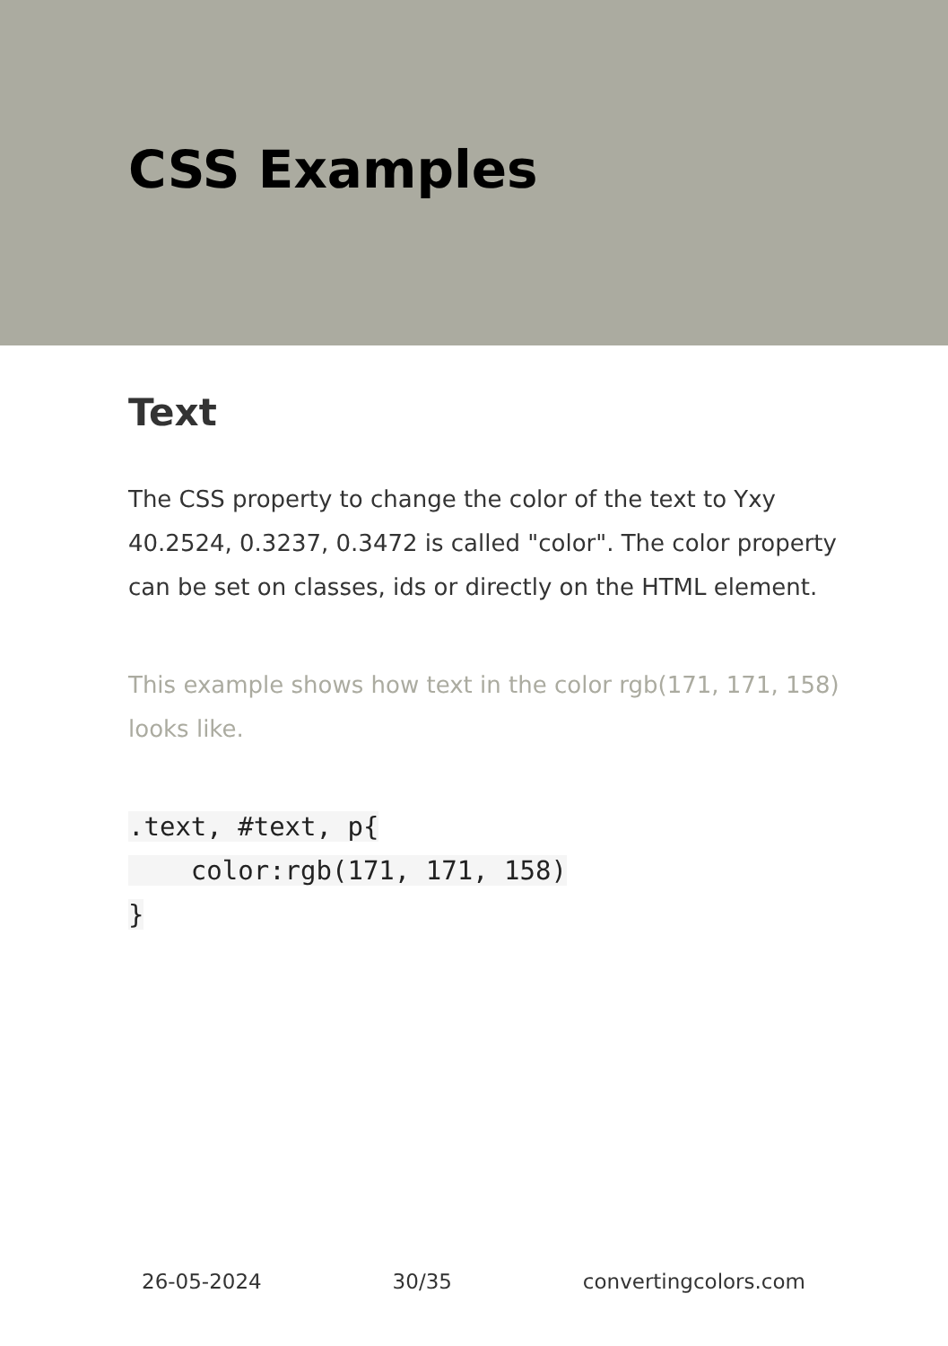CSS Examples
Text
The CSS property to change the color of the text to Yxy 40.2524, 0.3237, 0.3472 is called "color". The color property can be set on classes, ids or directly on the HTML element.
This example shows how text in the color rgb(171, 171, 158) looks like.
.text, #text, p{
    color:rgb(171, 171, 158)
}
26-05-2024 30/35 convertingcolors.com